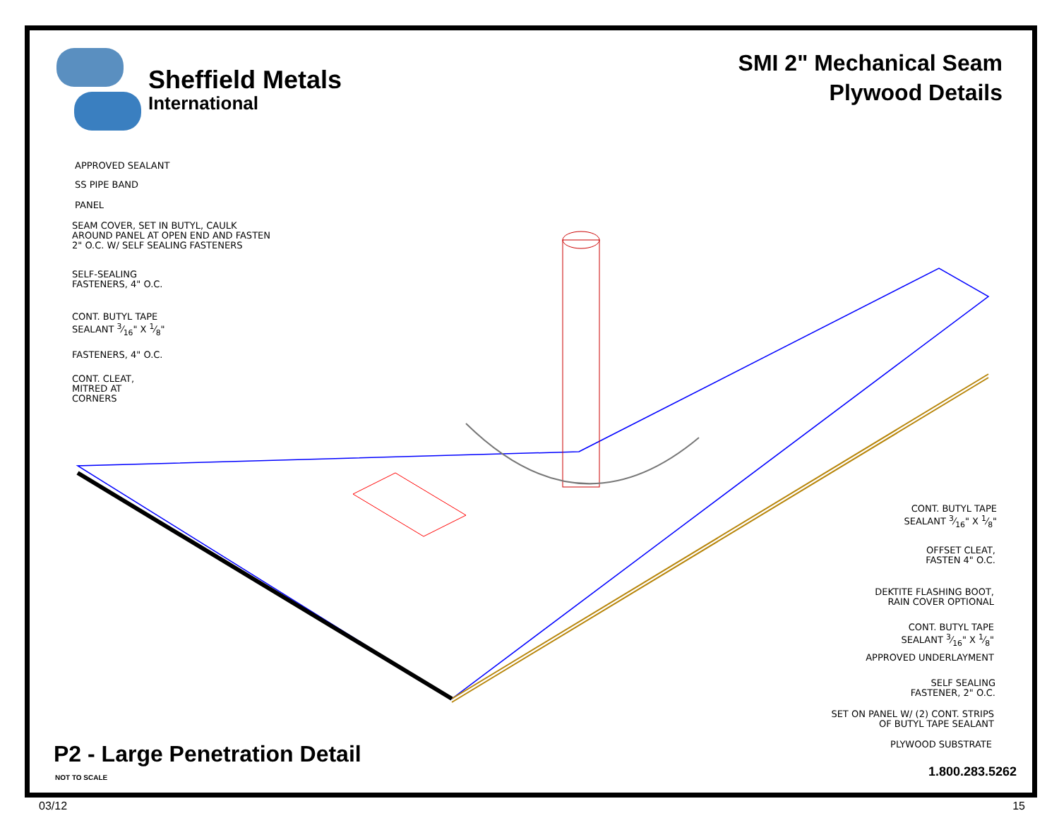Sheffield Metals
International
SMI 2" Mechanical Seam
Plywood Details
APPROVED SEALANT
SS PIPE BAND
PANEL
SEAM COVER, SET IN BUTYL, CAULK
AROUND PANEL AT OPEN END AND FASTEN
2" O.C. W/ SELF SEALING FASTENERS
SELF-SEALING
FASTENERS, 4" O.C.
CONT. BUTYL TAPE
SEALANT 3⁄16" X 1⁄8"
FASTENERS, 4" O.C.
CONT. CLEAT,
MITRED AT
CORNERS
CONT. BUTYL TAPE
SEALANT 3⁄16" X 1⁄8"
OFFSET CLEAT,
FASTEN 4" O.C.
DEKTITE FLASHING BOOT,
RAIN COVER OPTIONAL
CONT. BUTYL TAPE
SEALANT 3⁄16" X 1⁄8"
APPROVED UNDERLAYMENT
SELF SEALING
FASTENER, 2" O.C.
SET ON PANEL W/ (2) CONT. STRIPS
OF BUTYL TAPE SEALANT
PLYWOOD SUBSTRATE P2 - Large Penetration Detail
NOT TO SCALE 1.800.283.5262
03/12 15